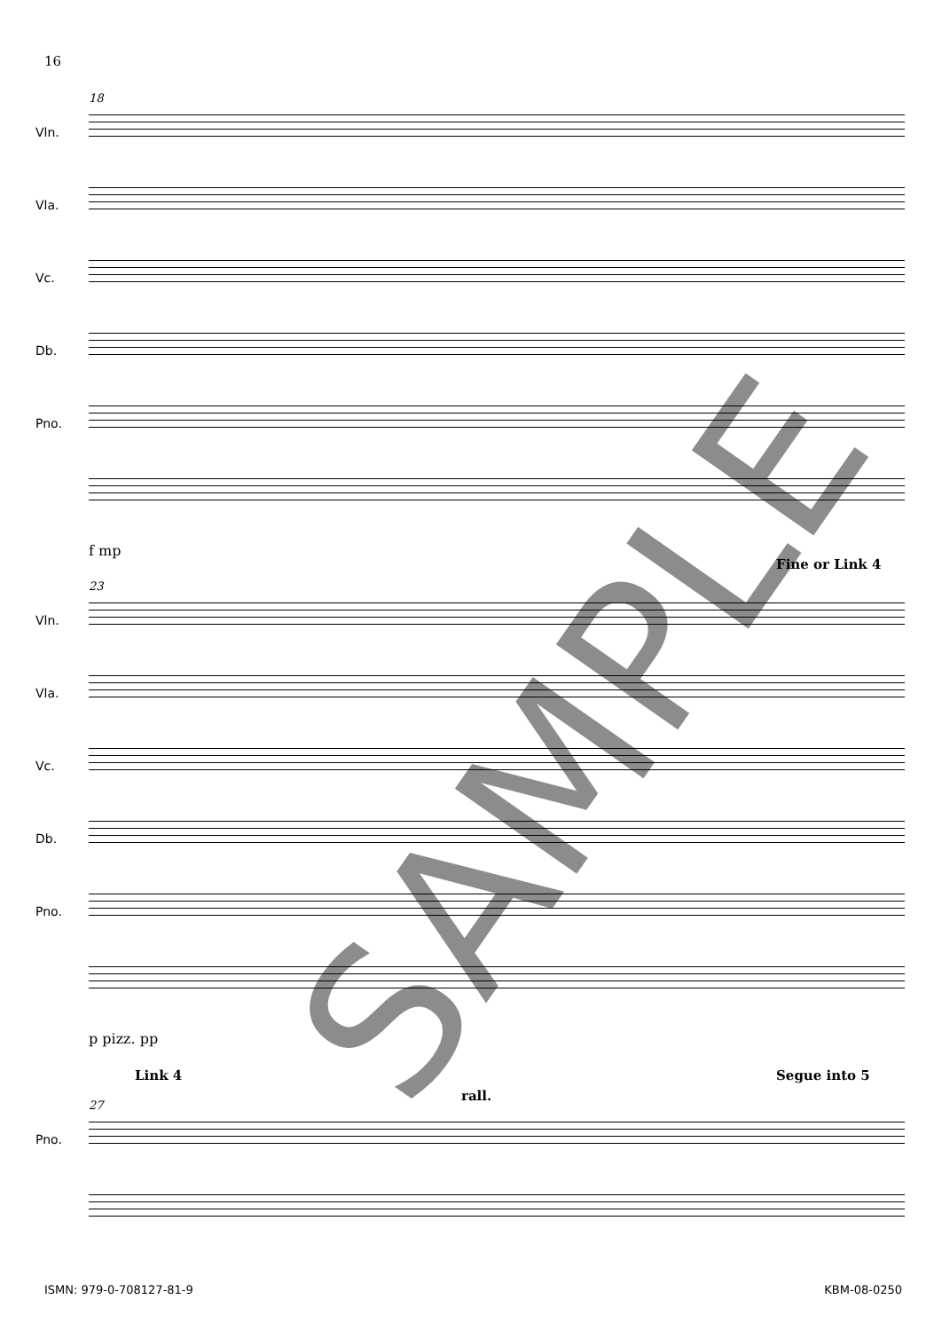16
18
Vln.
Vla.
Vc.
Db.
Pno.
f mp
Fine or Link 4
23
Vln.
Vla.
Vc.
Db.
Pno.
p pizz. pp
Link 4
rall.
Segue into 5
27
Pno.
SAMPLE
ISMN: 979-0-708127-81-9 KBM-08-0250